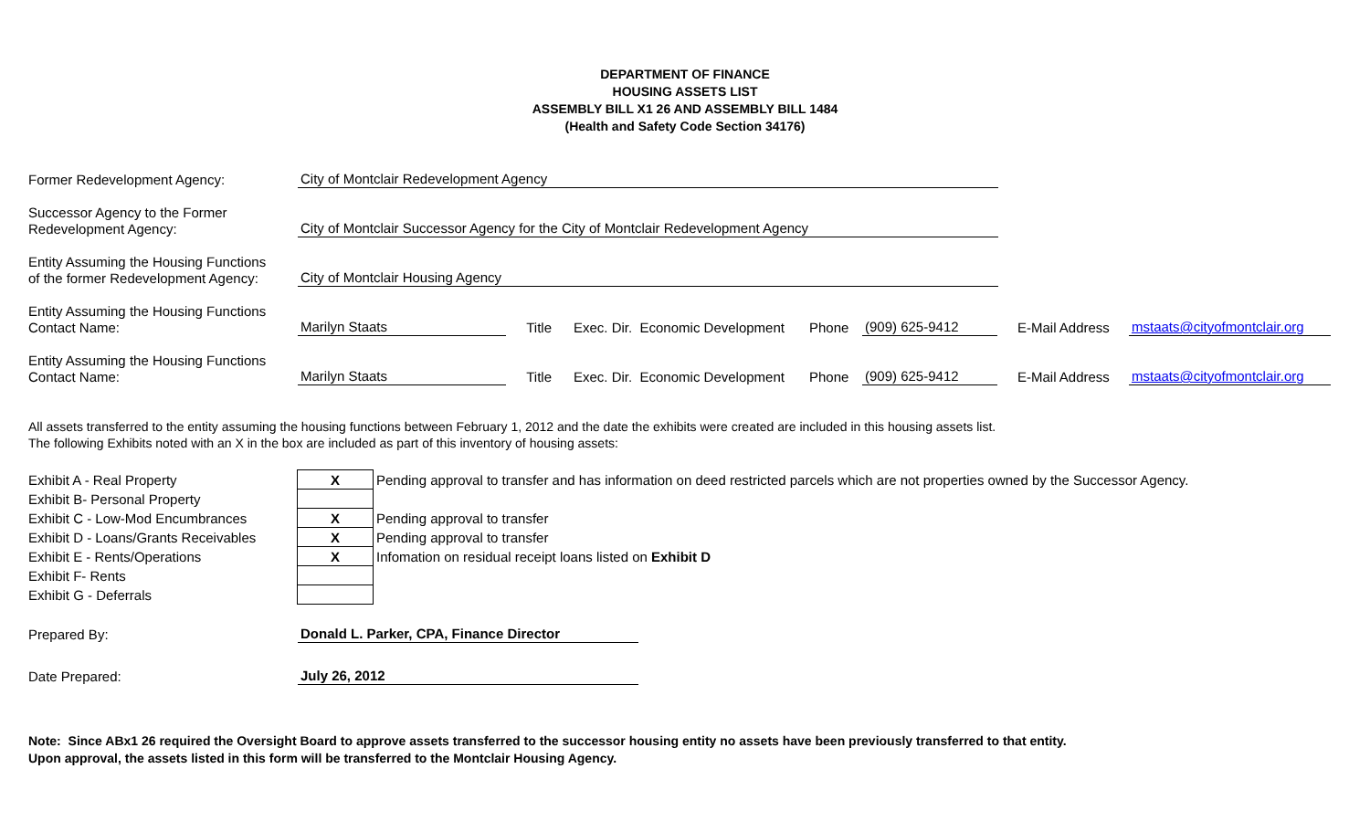DEPARTMENT OF FINANCE
HOUSING ASSETS LIST
ASSEMBLY BILL X1 26 AND ASSEMBLY BILL 1484
(Health and Safety Code Section 34176)
Former Redevelopment Agency:
City of Montclair Redevelopment Agency
Successor Agency to the Former
Redevelopment Agency:
City of Montclair Successor Agency for the City of Montclair Redevelopment Agency
Entity Assuming the Housing Functions
of the former Redevelopment Agency:
City of Montclair Housing Agency
Entity Assuming the Housing Functions
Contact Name:
Marilyn Staats
Title
Exec. Dir. Economic Development
Phone
(909) 625-9412
E-Mail Address
mstaats@cityofmontclair.org
Entity Assuming the Housing Functions
Contact Name:
Marilyn Staats
Title
Exec. Dir. Economic Development
Phone
(909) 625-9412
E-Mail Address
mstaats@cityofmontclair.org
All assets transferred to the entity assuming the housing functions between February 1, 2012 and the date the exhibits were created are included in this housing assets list.
The following Exhibits noted with an X in the box are included as part of this inventory of housing assets:
| Exhibit A - Real Property | X | Pending approval to transfer and has information on deed restricted parcels which are not properties owned by the Successor Agency. |
| Exhibit B- Personal Property | | |
| Exhibit C - Low-Mod Encumbrances | X | Pending approval to transfer |
| Exhibit D - Loans/Grants Receivables | X | Pending approval to transfer |
| Exhibit E - Rents/Operations | X | Infomation on residual receipt loans listed on Exhibit D |
| Exhibit F- Rents | | |
| Exhibit G - Deferrals | | |
Prepared By:
Donald L. Parker, CPA, Finance Director
Date Prepared:
July 26, 2012
Note: Since ABx1 26 required the Oversight Board to approve assets transferred to the successor housing entity no assets have been previously transferred to that entity.
Upon approval, the assets listed in this form will be transferred to the Montclair Housing Agency.